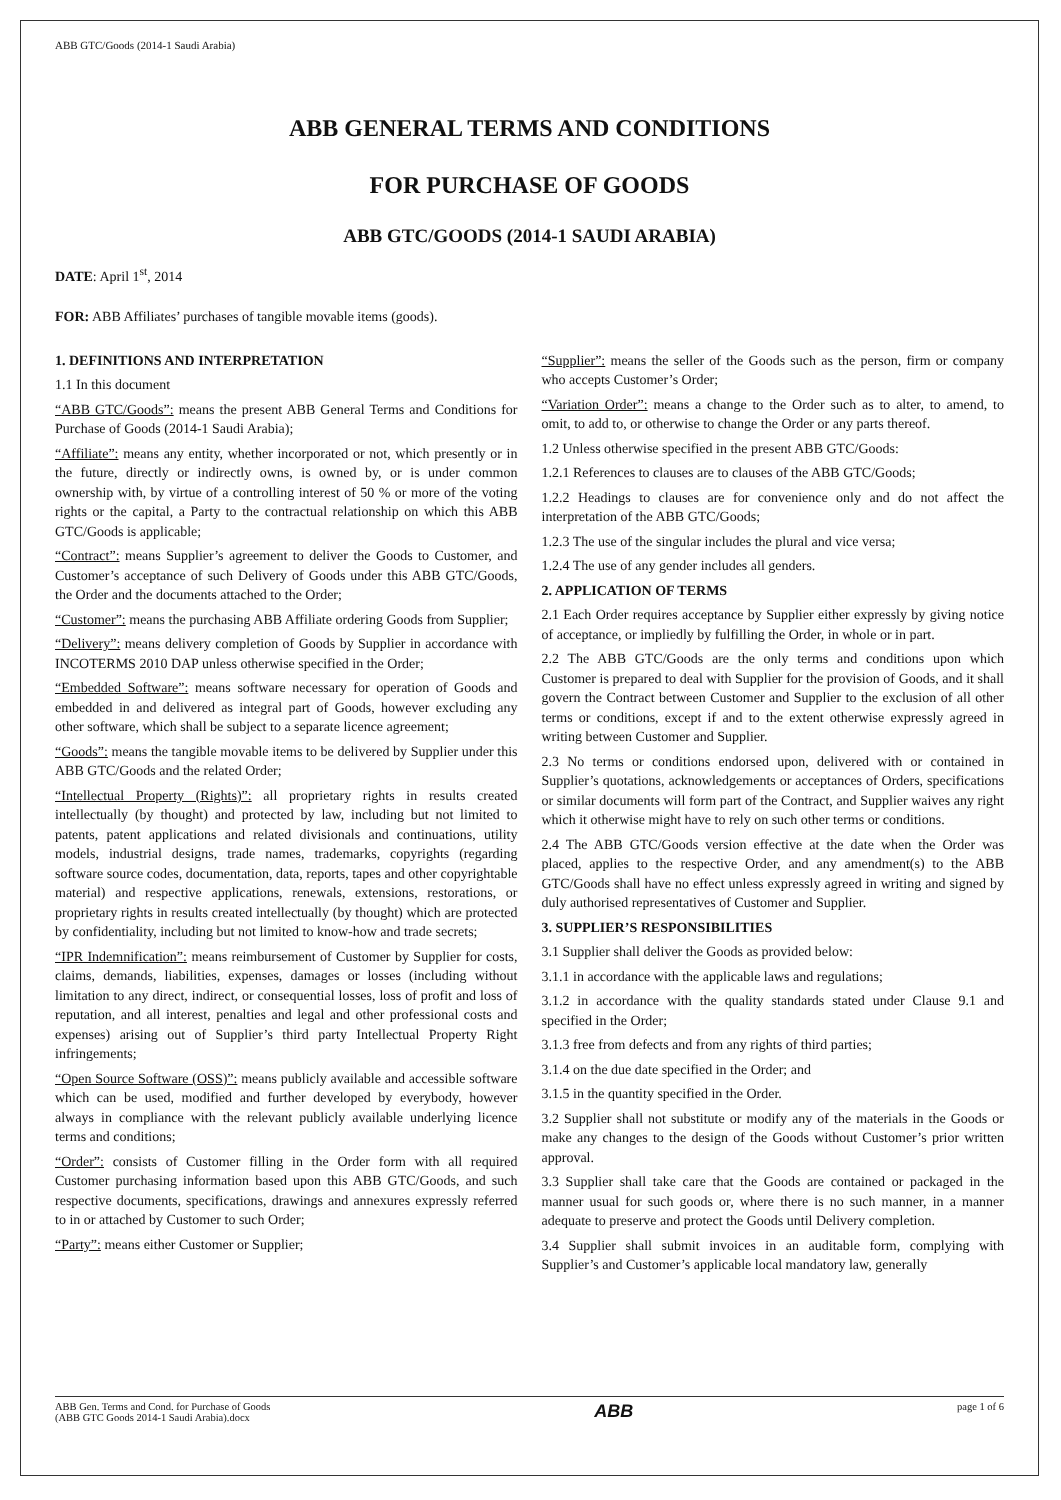ABB GTC/Goods (2014-1 Saudi Arabia)
ABB GENERAL TERMS AND CONDITIONS
FOR PURCHASE OF GOODS
ABB GTC/GOODS (2014-1 SAUDI ARABIA)
DATE: April 1<sup>st</sup>, 2014
FOR: ABB Affiliates’ purchases of tangible movable items (goods).
1. DEFINITIONS AND INTERPRETATION
1.1 In this document
“ABB GTC/Goods”: means the present ABB General Terms and Conditions for Purchase of Goods (2014-1 Saudi Arabia);
“Affiliate”: means any entity, whether incorporated or not, which presently or in the future, directly or indirectly owns, is owned by, or is under common ownership with, by virtue of a controlling interest of 50 % or more of the voting rights or the capital, a Party to the contractual relationship on which this ABB GTC/Goods is applicable;
“Contract”: means Supplier’s agreement to deliver the Goods to Customer, and Customer’s acceptance of such Delivery of Goods under this ABB GTC/Goods, the Order and the documents attached to the Order;
“Customer”: means the purchasing ABB Affiliate ordering Goods from Supplier;
“Delivery”: means delivery completion of Goods by Supplier in accordance with INCOTERMS 2010 DAP unless otherwise specified in the Order;
“Embedded Software”: means software necessary for operation of Goods and embedded in and delivered as integral part of Goods, however excluding any other software, which shall be subject to a separate licence agreement;
“Goods”: means the tangible movable items to be delivered by Supplier under this ABB GTC/Goods and the related Order;
“Intellectual Property (Rights)”: all proprietary rights in results created intellectually (by thought) and protected by law, including but not limited to patents, patent applications and related divisionals and continuations, utility models, industrial designs, trade names, trademarks, copyrights (regarding software source codes, documentation, data, reports, tapes and other copyrightable material) and respective applications, renewals, extensions, restorations, or proprietary rights in results created intellectually (by thought) which are protected by confidentiality, including but not limited to know-how and trade secrets;
“IPR Indemnification”: means reimbursement of Customer by Supplier for costs, claims, demands, liabilities, expenses, damages or losses (including without limitation to any direct, indirect, or consequential losses, loss of profit and loss of reputation, and all interest, penalties and legal and other professional costs and expenses) arising out of Supplier’s third party Intellectual Property Right infringements;
“Open Source Software (OSS)”: means publicly available and accessible software which can be used, modified and further developed by everybody, however always in compliance with the relevant publicly available underlying licence terms and conditions;
“Order”: consists of Customer filling in the Order form with all required Customer purchasing information based upon this ABB GTC/Goods, and such respective documents, specifications, drawings and annexures expressly referred to in or attached by Customer to such Order;
“Party”: means either Customer or Supplier;
“Supplier”: means the seller of the Goods such as the person, firm or company who accepts Customer’s Order;
“Variation Order”: means a change to the Order such as to alter, to amend, to omit, to add to, or otherwise to change the Order or any parts thereof.
1.2 Unless otherwise specified in the present ABB GTC/Goods:
1.2.1 References to clauses are to clauses of the ABB GTC/Goods;
1.2.2 Headings to clauses are for convenience only and do not affect the interpretation of the ABB GTC/Goods;
1.2.3 The use of the singular includes the plural and vice versa;
1.2.4 The use of any gender includes all genders.
2. APPLICATION OF TERMS
2.1 Each Order requires acceptance by Supplier either expressly by giving notice of acceptance, or impliedly by fulfilling the Order, in whole or in part.
2.2 The ABB GTC/Goods are the only terms and conditions upon which Customer is prepared to deal with Supplier for the provision of Goods, and it shall govern the Contract between Customer and Supplier to the exclusion of all other terms or conditions, except if and to the extent otherwise expressly agreed in writing between Customer and Supplier.
2.3 No terms or conditions endorsed upon, delivered with or contained in Supplier’s quotations, acknowledgements or acceptances of Orders, specifications or similar documents will form part of the Contract, and Supplier waives any right which it otherwise might have to rely on such other terms or conditions.
2.4 The ABB GTC/Goods version effective at the date when the Order was placed, applies to the respective Order, and any amendment(s) to the ABB GTC/Goods shall have no effect unless expressly agreed in writing and signed by duly authorised representatives of Customer and Supplier.
3. SUPPLIER’S RESPONSIBILITIES
3.1 Supplier shall deliver the Goods as provided below:
3.1.1 in accordance with the applicable laws and regulations;
3.1.2 in accordance with the quality standards stated under Clause 9.1 and specified in the Order;
3.1.3 free from defects and from any rights of third parties;
3.1.4 on the due date specified in the Order; and
3.1.5 in the quantity specified in the Order.
3.2 Supplier shall not substitute or modify any of the materials in the Goods or make any changes to the design of the Goods without Customer’s prior written approval.
3.3 Supplier shall take care that the Goods are contained or packaged in the manner usual for such goods or, where there is no such manner, in a manner adequate to preserve and protect the Goods until Delivery completion.
3.4 Supplier shall submit invoices in an auditable form, complying with Supplier’s and Customer’s applicable local mandatory law, generally
ABB Gen. Terms and Cond. for Purchase of Goods
(ABB GTC Goods 2014-1 Saudi Arabia).docx
ABB
page 1 of 6